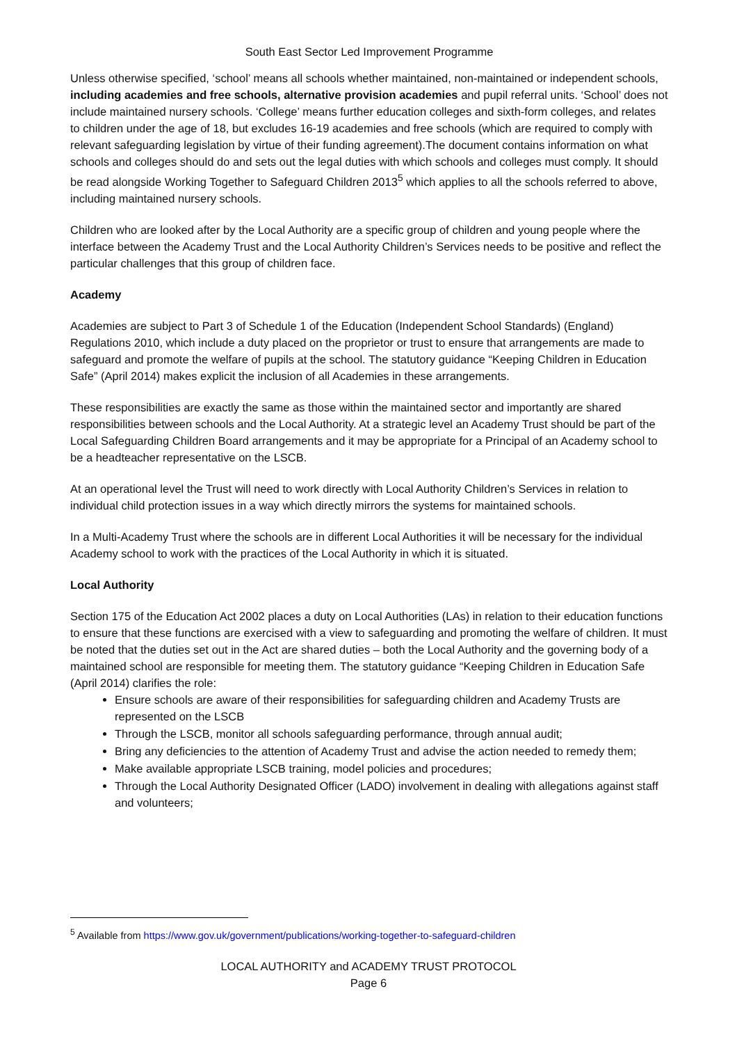South East Sector Led Improvement Programme
Unless otherwise specified, ‘school’ means all schools whether maintained, non-maintained or independent schools, including academies and free schools, alternative provision academies and pupil referral units. ‘School’ does not include maintained nursery schools. ‘College’ means further education colleges and sixth-form colleges, and relates to children under the age of 18, but excludes 16-19 academies and free schools (which are required to comply with relevant safeguarding legislation by virtue of their funding agreement).The document contains information on what schools and colleges should do and sets out the legal duties with which schools and colleges must comply. It should be read alongside Working Together to Safeguard Children 2013<sup>5</sup> which applies to all the schools referred to above, including maintained nursery schools.
Children who are looked after by the Local Authority are a specific group of children and young people where the interface between the Academy Trust and the Local Authority Children’s Services needs to be positive and reflect the particular challenges that this group of children face.
Academy
Academies are subject to Part 3 of Schedule 1 of the Education (Independent School Standards) (England) Regulations 2010, which include a duty placed on the proprietor or trust to ensure that arrangements are made to safeguard and promote the welfare of pupils at the school. The statutory guidance “Keeping Children in Education Safe” (April 2014) makes explicit the inclusion of all Academies in these arrangements.
These responsibilities are exactly the same as those within the maintained sector and importantly are shared responsibilities between schools and the Local Authority. At a strategic level an Academy Trust should be part of the Local Safeguarding Children Board arrangements and it may be appropriate for a Principal of an Academy school to be a headteacher representative on the LSCB.
At an operational level the Trust will need to work directly with Local Authority Children’s Services in relation to individual child protection issues in a way which directly mirrors the systems for maintained schools.
In a Multi-Academy Trust where the schools are in different Local Authorities it will be necessary for the individual Academy school to work with the practices of the Local Authority in which it is situated.
Local Authority
Section 175 of the Education Act 2002 places a duty on Local Authorities (LAs) in relation to their education functions to ensure that these functions are exercised with a view to safeguarding and promoting the welfare of children. It must be noted that the duties set out in the Act are shared duties – both the Local Authority and the governing body of a maintained school are responsible for meeting them. The statutory guidance “Keeping Children in Education Safe (April 2014) clarifies the role:
Ensure schools are aware of their responsibilities for safeguarding children and Academy Trusts are represented on the LSCB
Through the LSCB, monitor all schools safeguarding performance, through annual audit;
Bring any deficiencies to the attention of Academy Trust and advise the action needed to remedy them;
Make available appropriate LSCB training, model policies and procedures;
Through the Local Authority Designated Officer (LADO) involvement in dealing with allegations against staff and volunteers;
<sup>5</sup> Available from https://www.gov.uk/government/publications/working-together-to-safeguard-children
LOCAL AUTHORITY and ACADEMY TRUST PROTOCOL
Page 6